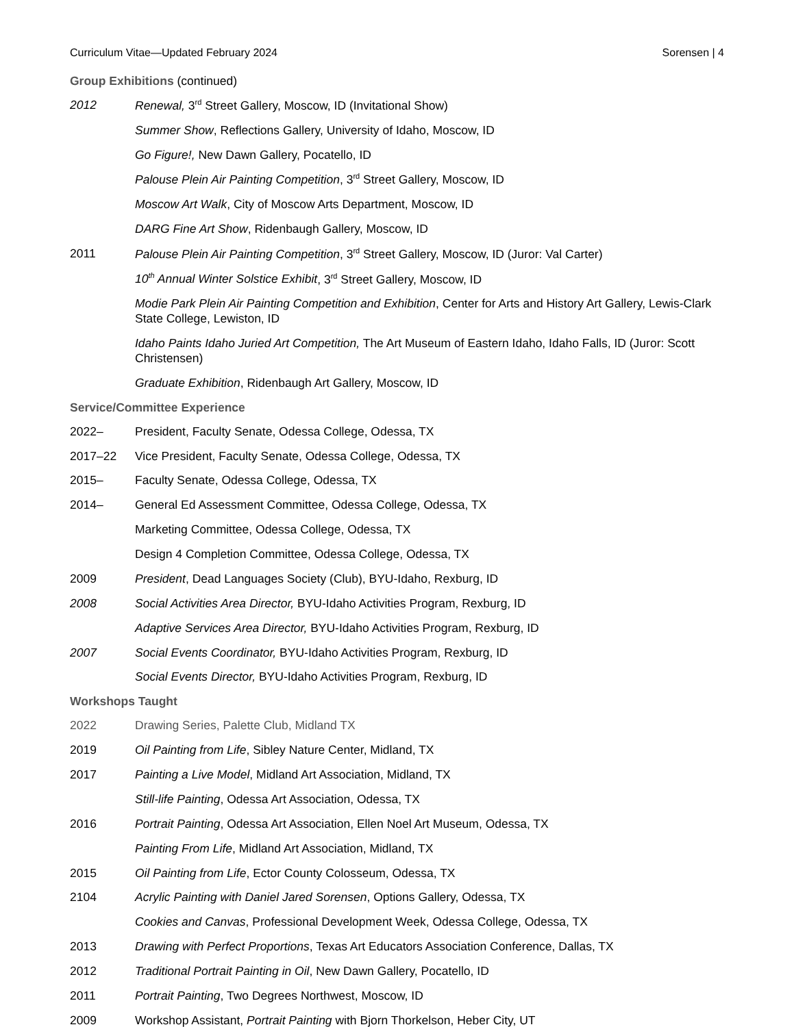Curriculum Vitae—Updated February 2024 Sorensen | 4
Group Exhibitions (continued)
2012 Renewal, 3<sup>rd</sup> Street Gallery, Moscow, ID (Invitational Show)
Summer Show, Reflections Gallery, University of Idaho, Moscow, ID
Go Figure!, New Dawn Gallery, Pocatello, ID
Palouse Plein Air Painting Competition, 3<sup>rd</sup> Street Gallery, Moscow, ID
Moscow Art Walk, City of Moscow Arts Department, Moscow, ID
DARG Fine Art Show, Ridenbaugh Gallery, Moscow, ID
2011 Palouse Plein Air Painting Competition, 3<sup>rd</sup> Street Gallery, Moscow, ID (Juror: Val Carter)
10<sup>th</sup> Annual Winter Solstice Exhibit, 3<sup>rd</sup> Street Gallery, Moscow, ID
Modie Park Plein Air Painting Competition and Exhibition, Center for Arts and History Art Gallery, Lewis-Clark State College, Lewiston, ID
Idaho Paints Idaho Juried Art Competition, The Art Museum of Eastern Idaho, Idaho Falls, ID (Juror: Scott Christensen)
Graduate Exhibition, Ridenbaugh Art Gallery, Moscow, ID
Service/Committee Experience
2022– President, Faculty Senate, Odessa College, Odessa, TX
2017–22 Vice President, Faculty Senate, Odessa College, Odessa, TX
2015– Faculty Senate, Odessa College, Odessa, TX
2014– General Ed Assessment Committee, Odessa College, Odessa, TX
Marketing Committee, Odessa College, Odessa, TX
Design 4 Completion Committee, Odessa College, Odessa, TX
2009 President, Dead Languages Society (Club), BYU-Idaho, Rexburg, ID
2008 Social Activities Area Director, BYU-Idaho Activities Program, Rexburg, ID
Adaptive Services Area Director, BYU-Idaho Activities Program, Rexburg, ID
2007 Social Events Coordinator, BYU-Idaho Activities Program, Rexburg, ID
Social Events Director, BYU-Idaho Activities Program, Rexburg, ID
Workshops Taught
2022 Drawing Series, Palette Club, Midland TX
2019 Oil Painting from Life, Sibley Nature Center, Midland, TX
2017 Painting a Live Model, Midland Art Association, Midland, TX
Still-life Painting, Odessa Art Association, Odessa, TX
2016 Portrait Painting, Odessa Art Association, Ellen Noel Art Museum, Odessa, TX
Painting From Life, Midland Art Association, Midland, TX
2015 Oil Painting from Life, Ector County Colosseum, Odessa, TX
2104 Acrylic Painting with Daniel Jared Sorensen, Options Gallery, Odessa, TX
Cookies and Canvas, Professional Development Week, Odessa College, Odessa, TX
2013 Drawing with Perfect Proportions, Texas Art Educators Association Conference, Dallas, TX
2012 Traditional Portrait Painting in Oil, New Dawn Gallery, Pocatello, ID
2011 Portrait Painting, Two Degrees Northwest, Moscow, ID
2009 Workshop Assistant, Portrait Painting with Bjorn Thorkelson, Heber City, UT